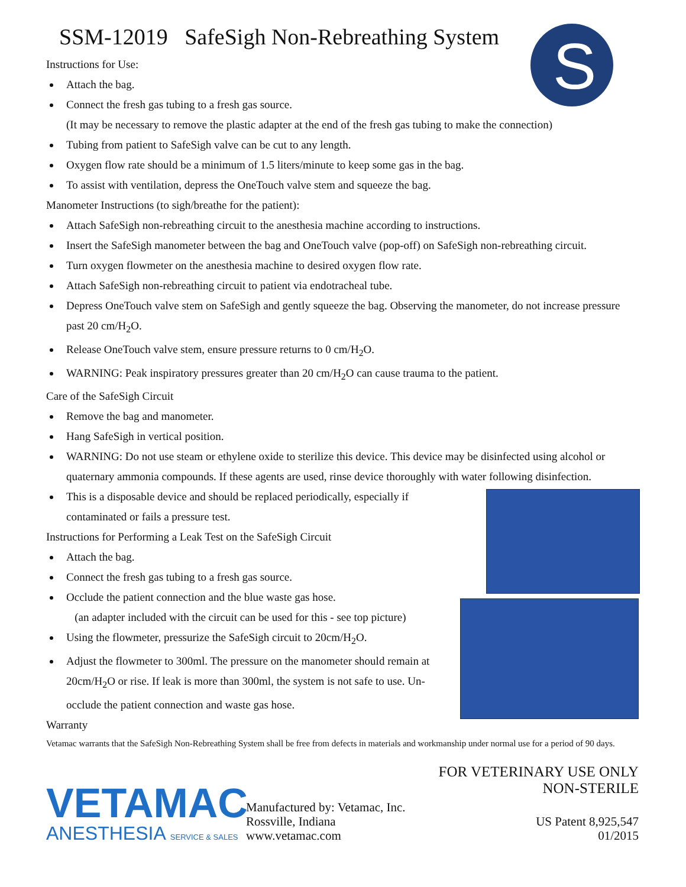S
SSM-12019 SafeSigh Non-Rebreathing System
Instructions for Use:
Attach the bag.
Connect the fresh gas tubing to a fresh gas source.
(It may be necessary to remove the plastic adapter at the end of the fresh gas tubing to make the connection)
Tubing from patient to SafeSigh valve can be cut to any length.
Oxygen flow rate should be a minimum of 1.5 liters/minute to keep some gas in the bag.
To assist with ventilation, depress the OneTouch valve stem and squeeze the bag.
Manometer Instructions (to sigh/breathe for the patient):
Attach SafeSigh non-rebreathing circuit to the anesthesia machine according to instructions.
Insert the SafeSigh manometer between the bag and OneTouch valve (pop-off) on SafeSigh non-rebreathing circuit.
Turn oxygen flowmeter on the anesthesia machine to desired oxygen flow rate.
Attach SafeSigh non-rebreathing circuit to patient via endotracheal tube.
Depress OneTouch valve stem on SafeSigh and gently squeeze the bag. Observing the manometer, do not increase pressure past 20 cm/H<sub>2</sub>O.
Release OneTouch valve stem, ensure pressure returns to 0 cm/H<sub>2</sub>O.
WARNING: Peak inspiratory pressures greater than 20 cm/H<sub>2</sub>O can cause trauma to the patient.
Care of the SafeSigh Circuit
Remove the bag and manometer.
Hang SafeSigh in vertical position.
WARNING: Do not use steam or ethylene oxide to sterilize this device. This device may be disinfected using alcohol or quaternary ammonia compounds. If these agents are used, rinse device thoroughly with water following disinfection.
This is a disposable device and should be replaced periodically, especially if contaminated or fails a pressure test.
Instructions for Performing a Leak Test on the SafeSigh Circuit
Attach the bag.
Connect the fresh gas tubing to a fresh gas source.
Occlude the patient connection and the blue waste gas hose.
(an adapter included with the circuit can be used for this - see top picture)
Using the flowmeter, pressurize the SafeSigh circuit to 20cm/H<sub>2</sub>O.
Adjust the flowmeter to 300ml. The pressure on the manometer should remain at 20cm/H<sub>2</sub>O or rise. If leak is more than 300ml, the system is not safe to use. Un-occlude the patient connection and waste gas hose.
Warranty
Vetamac warrants that the SafeSigh Non-Rebreathing System shall be free from defects in materials and workmanship under normal use for a period of 90 days.
VETAMAC
ANESTHESIA SERVICE & SALES
Manufactured by: Vetamac, Inc.
Rossville, Indiana
www.vetamac.com
FOR VETERINARY USE ONLY
NON-STERILE
US Patent 8,925,547
01/2015